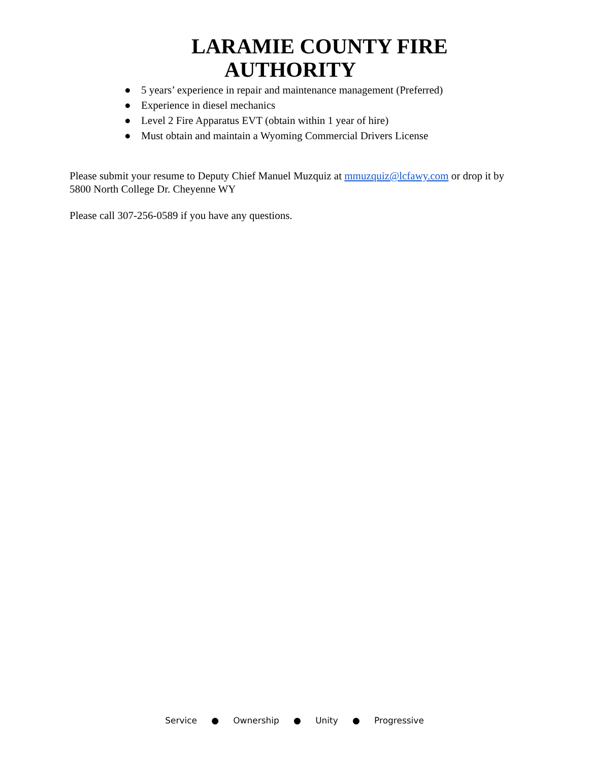LARAMIE COUNTY FIRE
AUTHORITY
● 5 years’ experience in repair and maintenance management (Preferred)
● Experience in diesel mechanics
● Level 2 Fire Apparatus EVT (obtain within 1 year of hire)
● Must obtain and maintain a Wyoming Commercial Drivers License
Please submit your resume to Deputy Chief Manuel Muzquiz at mmuzquiz@lcfawy.com or drop it by 5800 North College Dr. Cheyenne WY
Please call 307-256-0589 if you have any questions.
Service ● Ownership ● Unity ● Progressive